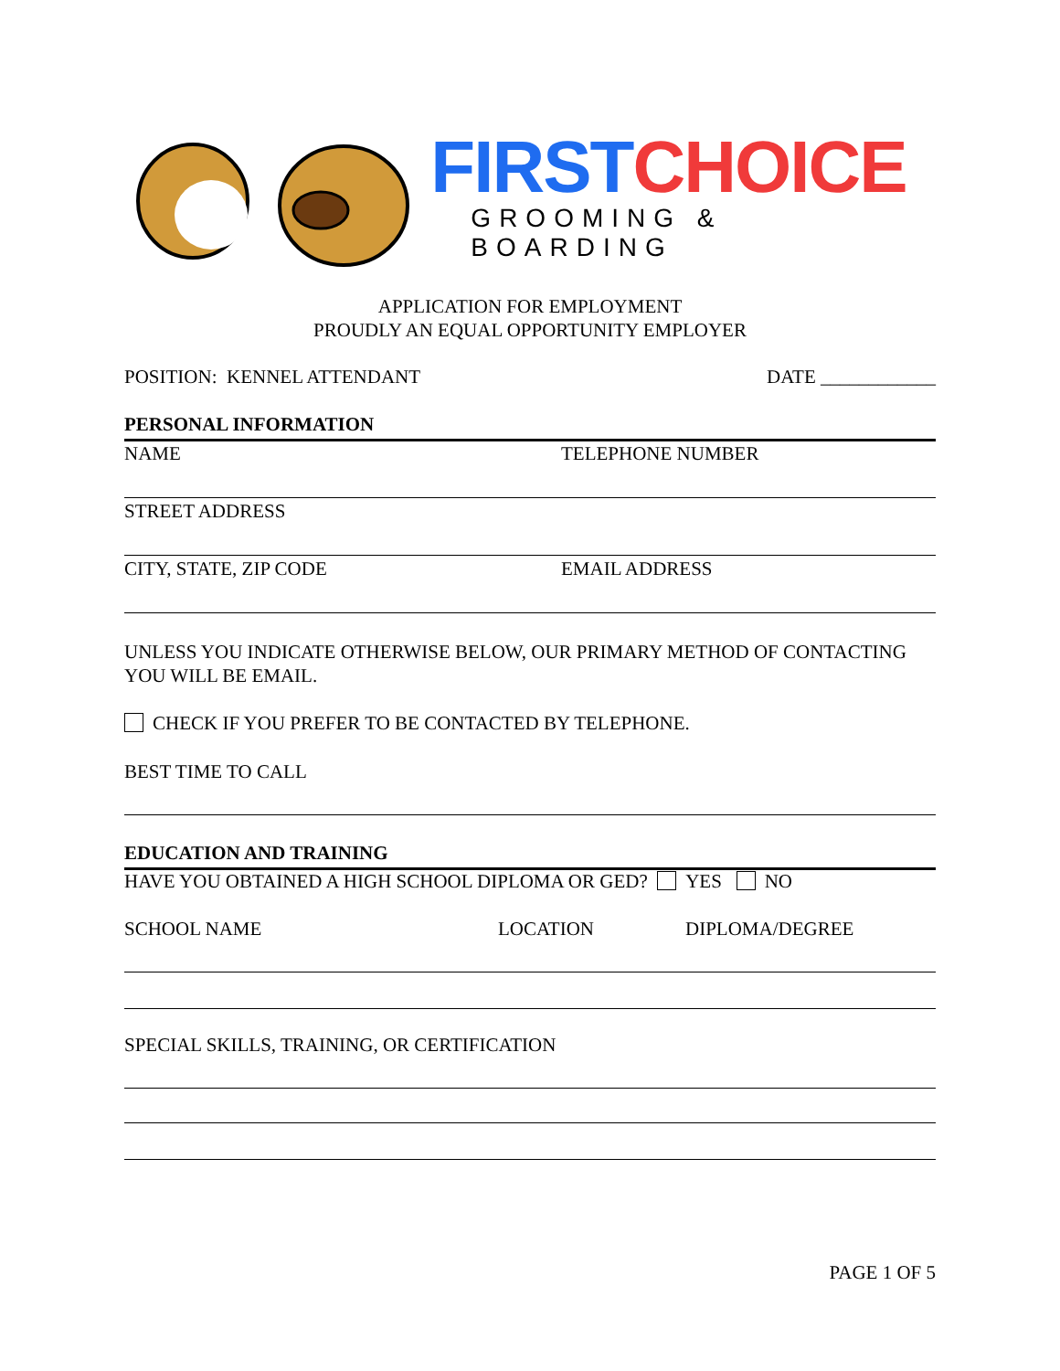FIRST CHOICE
GROOMING & BOARDING
APPLICATION FOR EMPLOYMENT
PROUDLY AN EQUAL OPPORTUNITY EMPLOYER
POSITION: KENNEL ATTENDANT DATE ____________
PERSONAL INFORMATION
NAME TELEPHONE NUMBER
STREET ADDRESS
CITY, STATE, ZIP CODE EMAIL ADDRESS
UNLESS YOU INDICATE OTHERWISE BELOW, OUR PRIMARY METHOD OF CONTACTING YOU WILL BE EMAIL.
CHECK IF YOU PREFER TO BE CONTACTED BY TELEPHONE.
BEST TIME TO CALL
EDUCATION AND TRAINING
HAVE YOU OBTAINED A HIGH SCHOOL DIPLOMA OR GED? YES NO
SCHOOL NAME LOCATION DIPLOMA/DEGREE
SPECIAL SKILLS, TRAINING, OR CERTIFICATION
PAGE 1 OF 5